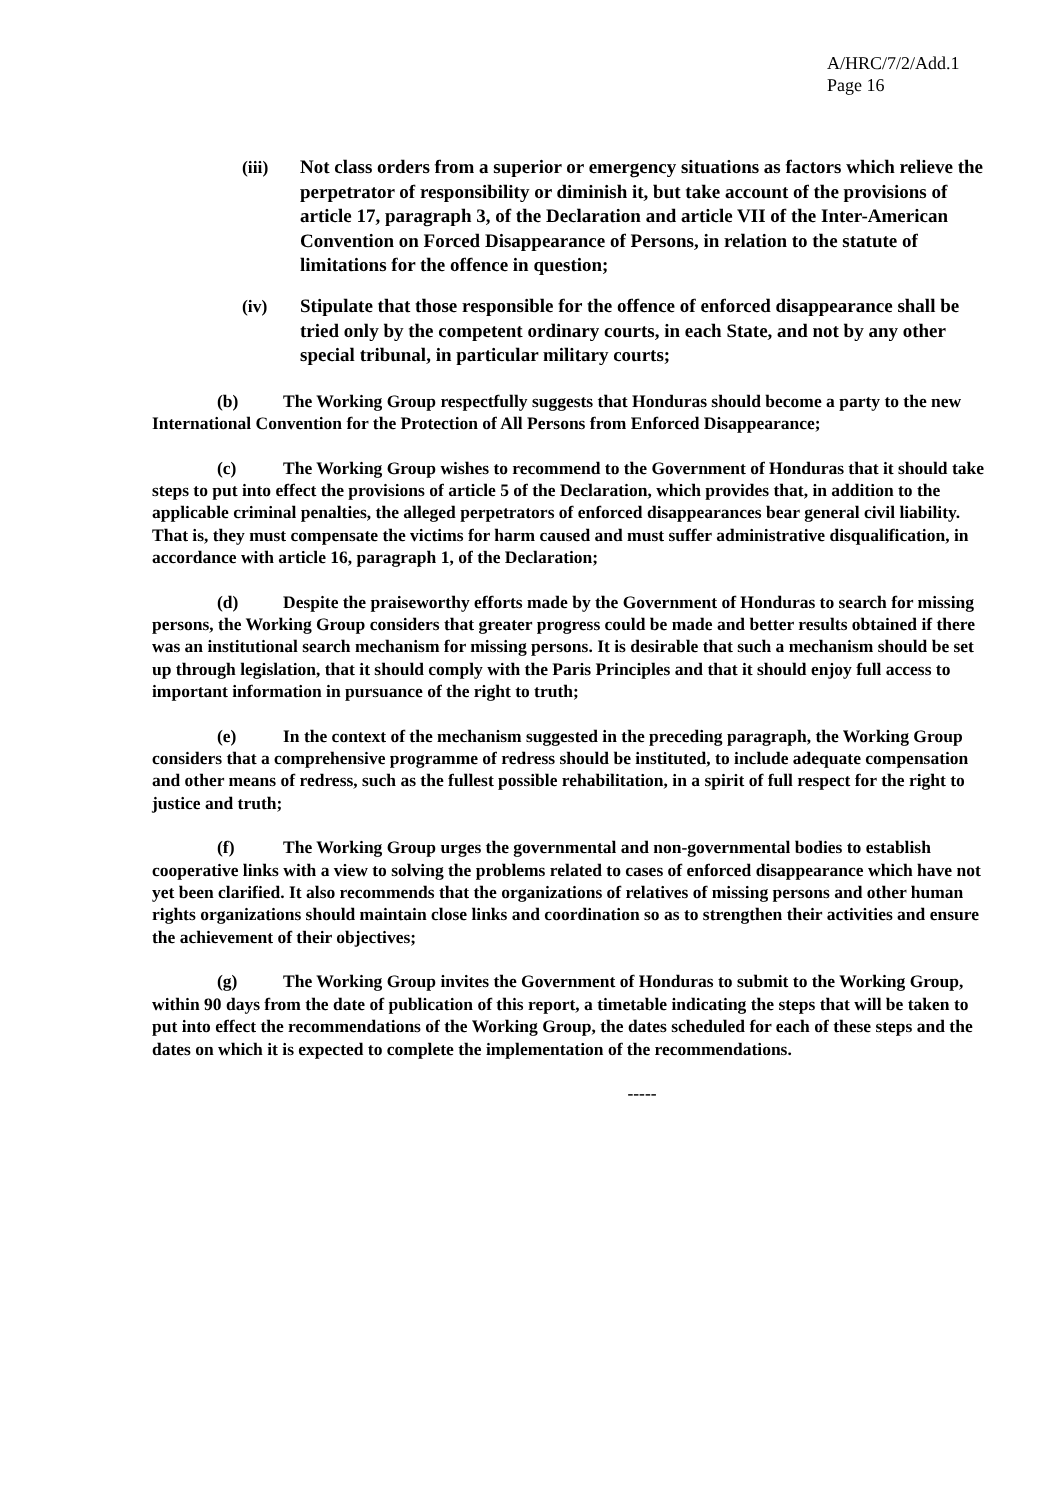A/HRC/7/2/Add.1
Page 16
(iii) Not class orders from a superior or emergency situations as factors which relieve the perpetrator of responsibility or diminish it, but take account of the provisions of article 17, paragraph 3, of the Declaration and article VII of the Inter-American Convention on Forced Disappearance of Persons, in relation to the statute of limitations for the offence in question;
(iv) Stipulate that those responsible for the offence of enforced disappearance shall be tried only by the competent ordinary courts, in each State, and not by any other special tribunal, in particular military courts;
(b) The Working Group respectfully suggests that Honduras should become a party to the new International Convention for the Protection of All Persons from Enforced Disappearance;
(c) The Working Group wishes to recommend to the Government of Honduras that it should take steps to put into effect the provisions of article 5 of the Declaration, which provides that, in addition to the applicable criminal penalties, the alleged perpetrators of enforced disappearances bear general civil liability. That is, they must compensate the victims for harm caused and must suffer administrative disqualification, in accordance with article 16, paragraph 1, of the Declaration;
(d) Despite the praiseworthy efforts made by the Government of Honduras to search for missing persons, the Working Group considers that greater progress could be made and better results obtained if there was an institutional search mechanism for missing persons. It is desirable that such a mechanism should be set up through legislation, that it should comply with the Paris Principles and that it should enjoy full access to important information in pursuance of the right to truth;
(e) In the context of the mechanism suggested in the preceding paragraph, the Working Group considers that a comprehensive programme of redress should be instituted, to include adequate compensation and other means of redress, such as the fullest possible rehabilitation, in a spirit of full respect for the right to justice and truth;
(f) The Working Group urges the governmental and non-governmental bodies to establish cooperative links with a view to solving the problems related to cases of enforced disappearance which have not yet been clarified. It also recommends that the organizations of relatives of missing persons and other human rights organizations should maintain close links and coordination so as to strengthen their activities and ensure the achievement of their objectives;
(g) The Working Group invites the Government of Honduras to submit to the Working Group, within 90 days from the date of publication of this report, a timetable indicating the steps that will be taken to put into effect the recommendations of the Working Group, the dates scheduled for each of these steps and the dates on which it is expected to complete the implementation of the recommendations.
-----